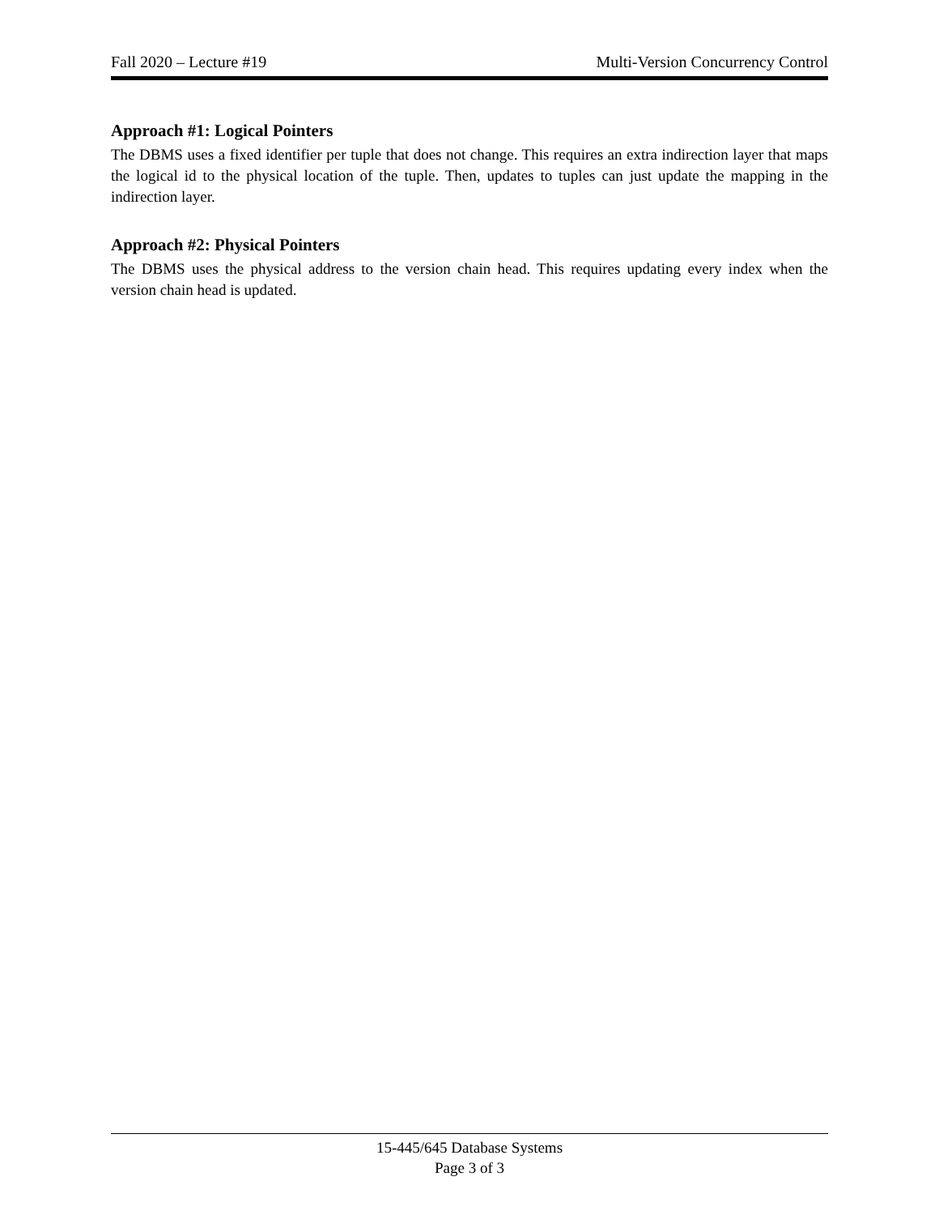Fall 2020 – Lecture #19 Multi-Version Concurrency Control
Approach #1: Logical Pointers
The DBMS uses a fixed identifier per tuple that does not change. This requires an extra indirection layer that maps the logical id to the physical location of the tuple. Then, updates to tuples can just update the mapping in the indirection layer.
Approach #2: Physical Pointers
The DBMS uses the physical address to the version chain head. This requires updating every index when the version chain head is updated.
15-445/645 Database Systems
Page 3 of 3